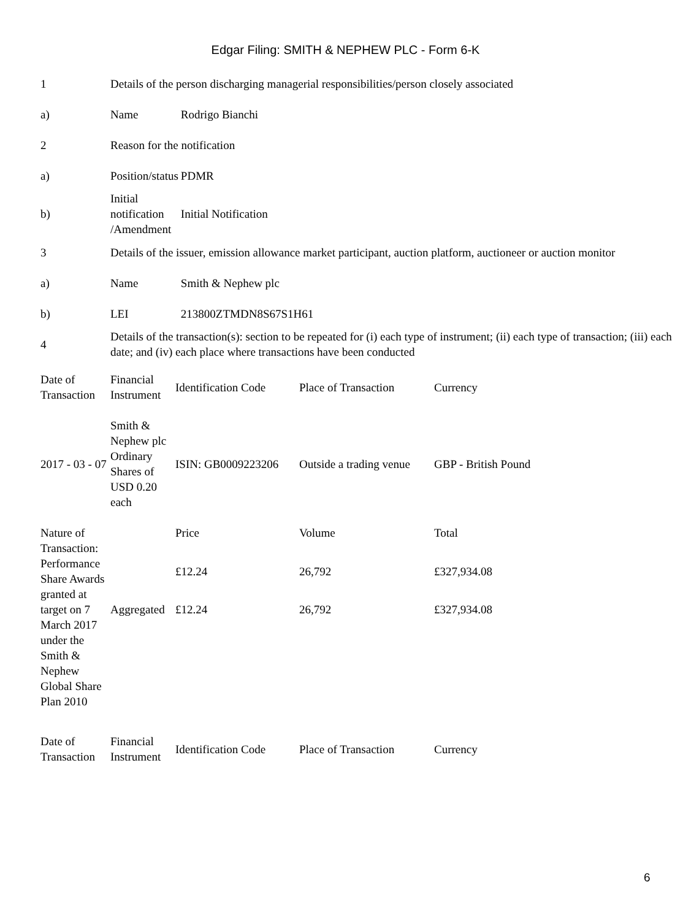Edgar Filing: SMITH & NEPHEW PLC - Form 6-K
| 1 | Details of the person discharging managerial responsibilities/person closely associated | |
| a) | Name | Rodrigo Bianchi |
| 2 | Reason for the notification | |
| a) | Position/status | PDMR |
| b) | Initial notification /Amendment | Initial Notification |
| 3 | Details of the issuer, emission allowance market participant, auction platform, auctioneer or auction monitor | |
| a) | Name | Smith & Nephew plc |
| b) | LEI | 213800ZTMDN8S67S1H61 |
| 4 | Details of the transaction(s): section to be repeated for (i) each type of instrument; (ii) each type of transaction; (iii) each date; and (iv) each place where transactions have been conducted | |
| Date of Transaction | Financial Instrument | Identification Code | Place of Transaction | Currency |
| --- | --- | --- | --- | --- |
| 2017 - 03 - 07 | Smith & Nephew plc Ordinary Shares of USD 0.20 each | ISIN: GB0009223206 | Outside a trading venue | GBP - British Pound |
| Nature of Transaction: Performance Share Awards granted at target on 7 March 2017 under the Smith & Nephew Global Share Plan 2010 | | Price | Volume | Total |
| | | £12.24 | 26,792 | £327,934.08 |
| | Aggregated | £12.24 | 26,792 | £327,934.08 |
| Date of Transaction | Financial Instrument | Identification Code | Place of Transaction | Currency |
6